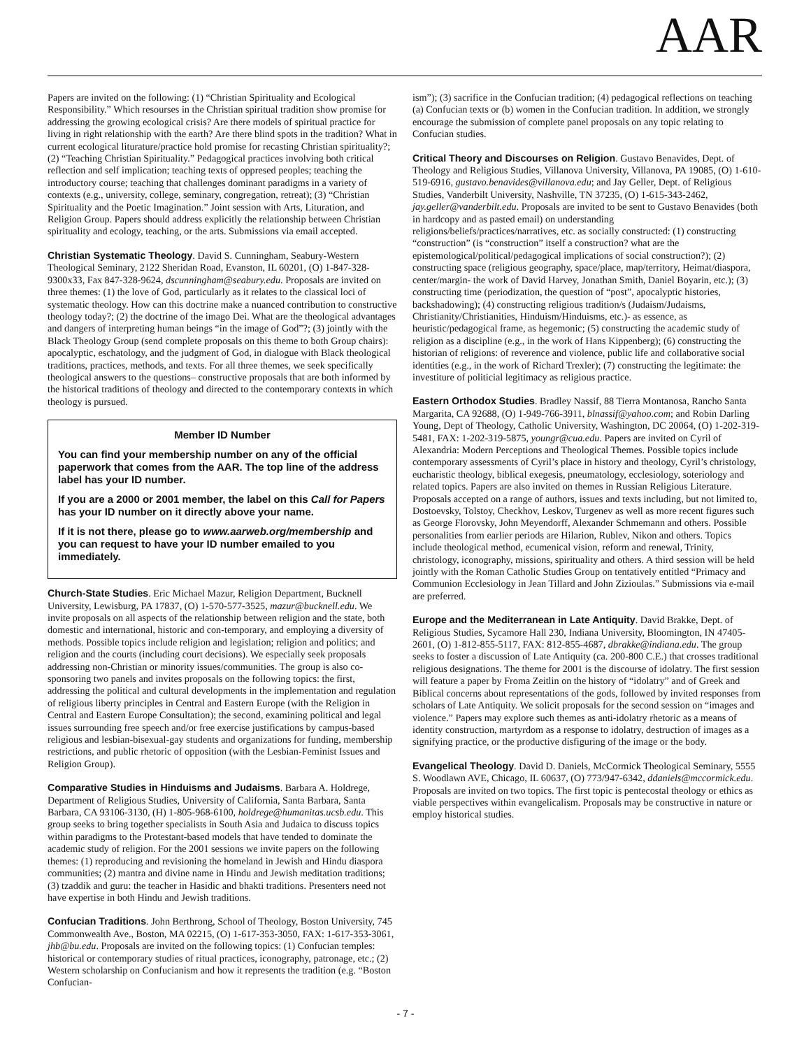AAR
Papers are invited on the following: (1) “Christian Spirituality and Ecological Responsibility.” Which resourses in the Christian spiritual tradition show promise for addressing the growing ecological crisis? Are there models of spiritual practice for living in right relationship with the earth? Are there blind spots in the tradition? What in current ecological liturature/practice hold promise for recasting Christian spirituality?; (2) “Teaching Christian Spirituality.” Pedagogical practices involving both critical reflection and self implication; teaching texts of oppresed peoples; teaching the introductory course; teaching that challenges dominant paradigms in a variety of contexts (e.g., university, college, seminary, congregation, retreat); (3) “Christian Spirituality and the Poetic Imagination.” Joint session with Arts, Lituration, and Religion Group. Papers should address explicitly the relationship between Christian spirituality and ecology, teaching, or the arts. Submissions via email accepted.
Christian Systematic Theology. David S. Cunningham, Seabury-Western Theological Seminary, 2122 Sheridan Road, Evanston, IL 60201, (O) 1-847-328-9300x33, Fax 847-328-9624, dscunningham@seabury.edu. Proposals are invited on three themes: (1) the love of God, particularly as it relates to the classical loci of systematic theology. How can this doctrine make a nuanced contribution to constructive theology today?; (2) the doctrine of the imago Dei. What are the theological advantages and dangers of interpreting human beings “in the image of God”?; (3) jointly with the Black Theology Group (send complete proposals on this theme to both Group chairs): apocalyptic, eschatology, and the judgment of God, in dialogue with Black theological traditions, practices, methods, and texts. For all three themes, we seek specifically theological answers to the questions– constructive proposals that are both informed by the historical traditions of theology and directed to the contemporary contexts in which theology is pursued.
Member ID Number
You can find your membership number on any of the official paperwork that comes from the AAR. The top line of the address label has your ID number.
If you are a 2000 or 2001 member, the label on this Call for Papers has your ID number on it directly above your name.
If it is not there, please go to www.aarweb.org/membership and you can request to have your ID number emailed to you immediately.
Church-State Studies. Eric Michael Mazur, Religion Department, Bucknell University, Lewisburg, PA 17837, (O) 1-570-577-3525, mazur@bucknell.edu. We invite proposals on all aspects of the relationship between religion and the state, both domestic and international, historic and con-temporary, and employing a diversity of methods. Possible topics include religion and legislation; religion and politics; and religion and the courts (including court decisions). We especially seek proposals addressing non-Christian or minority issues/communities. The group is also co-sponsoring two panels and invites proposals on the following topics: the first, addressing the political and cultural developments in the implementation and regulation of religious liberty principles in Central and Eastern Europe (with the Religion in Central and Eastern Europe Consultation); the second, examining political and legal issues surrounding free speech and/or free exercise justifications by campus-based religious and lesbian-bisexual-gay students and organizations for funding, membership restrictions, and public rhetoric of opposition (with the Lesbian-Feminist Issues and Religion Group).
Comparative Studies in Hinduisms and Judaisms. Barbara A. Holdrege, Department of Religious Studies, University of California, Santa Barbara, Santa Barbara, CA 93106-3130, (H) 1-805-968-6100, holdrege@humanitas.ucsb.edu. This group seeks to bring together specialists in South Asia and Judaica to discuss topics within paradigms to the Protestant-based models that have tended to dominate the academic study of religion. For the 2001 sessions we invite papers on the following themes: (1) reproducing and revisioning the homeland in Jewish and Hindu diaspora communities; (2) mantra and divine name in Hindu and Jewish meditation traditions; (3) tzaddik and guru: the teacher in Hasidic and bhakti traditions. Presenters need not have expertise in both Hindu and Jewish traditions.
Confucian Traditions. John Berthrong, School of Theology, Boston University, 745 Commonwealth Ave., Boston, MA 02215, (O) 1-617-353-3050, FAX: 1-617-353-3061, jhb@bu.edu. Proposals are invited on the following topics: (1) Confucian temples: historical or contemporary studies of ritual practices, iconography, patronage, etc.; (2) Western scholarship on Confucianism and how it represents the tradition (e.g. “Boston Confucian-
ism”); (3) sacrifice in the Confucian tradition; (4) pedagogical reflections on teaching (a) Confucian texts or (b) women in the Confucian tradition. In addition, we strongly encourage the submission of complete panel proposals on any topic relating to Confucian studies.
Critical Theory and Discourses on Religion. Gustavo Benavides, Dept. of Theology and Religious Studies, Villanova University, Villanova, PA 19085, (O) 1-610-519-6916, gustavo.benavides@villanova.edu; and Jay Geller, Dept. of Religious Studies, Vanderbilt University, Nashville, TN 37235, (O) 1-615-343-2462, jay.geller@vanderbilt.edu. Proposals are invited to be sent to Gustavo Benavides (both in hardcopy and as pasted email) on understanding religions/beliefs/practices/narratives, etc. as socially constructed: (1) constructing “construction” (is “construction” itself a construction? what are the epistemological/political/pedagogical implications of social construction?); (2) constructing space (religious geography, space/place, map/territory, Heimat/diaspora, center/margin- the work of David Harvey, Jonathan Smith, Daniel Boyarin, etc.); (3) constructing time (periodization, the question of “post”, apocalyptic histories, backshadowing); (4) constructing religious tradition/s (Judaism/Judaisms, Christianity/Christianities, Hinduism/Hinduisms, etc.)- as essence, as heuristic/pedagogical frame, as hegemonic; (5) constructing the academic study of religion as a discipline (e.g., in the work of Hans Kippenberg); (6) constructing the historian of religions: of reverence and violence, public life and collaborative social identities (e.g., in the work of Richard Trexler); (7) constructing the legitimate: the investiture of politicial legitimacy as religious practice.
Eastern Orthodox Studies. Bradley Nassif, 88 Tierra Montanosa, Rancho Santa Margarita, CA 92688, (O) 1-949-766-3911, blnassif@yahoo.com; and Robin Darling Young, Dept of Theology, Catholic University, Washington, DC 20064, (O) 1-202-319-5481, FAX: 1-202-319-5875, youngr@cua.edu. Papers are invited on Cyril of Alexandria: Modern Perceptions and Theological Themes. Possible topics include contemporary assessments of Cyril’s place in history and theology, Cyril’s christology, eucharistic theology, biblical exegesis, pneumatology, ecclesiology, soteriology and related topics. Papers are also invited on themes in Russian Religious Literature. Proposals accepted on a range of authors, issues and texts including, but not limited to, Dostoevsky, Tolstoy, Checkhov, Leskov, Turgenev as well as more recent figures such as George Florovsky, John Meyendorff, Alexander Schmemann and others. Possible personalities from earlier periods are Hilarion, Rublev, Nikon and others. Topics include theological method, ecumenical vision, reform and renewal, Trinity, christology, iconography, missions, spirituality and others. A third session will be held jointly with the Roman Catholic Studies Group on tentatively entitled “Primacy and Communion Ecclesiology in Jean Tillard and John Zizioulas.” Submissions via e-mail are preferred.
Europe and the Mediterranean in Late Antiquity. David Brakke, Dept. of Religious Studies, Sycamore Hall 230, Indiana University, Bloomington, IN 47405-2601, (O) 1-812-855-5117, FAX: 812-855-4687, dbrakke@indiana.edu. The group seeks to foster a discussion of Late Antiquity (ca. 200-800 C.E.) that crosses traditional religious designations. The theme for 2001 is the discourse of idolatry. The first session will feature a paper by Froma Zeitlin on the history of “idolatry” and of Greek and Biblical concerns about representations of the gods, followed by invited responses from scholars of Late Antiquity. We solicit proposals for the second session on “images and violence.” Papers may explore such themes as anti-idolatry rhetoric as a means of identity construction, martyrdom as a response to idolatry, destruction of images as a signifying practice, or the productive disfiguring of the image or the body.
Evangelical Theology. David D. Daniels, McCormick Theological Seminary, 5555 S. Woodlawn AVE, Chicago, IL 60637, (O) 773/947-6342, ddaniels@mccormick.edu. Proposals are invited on two topics. The first topic is pentecostal theology or ethics as viable perspectives within evangelicalism. Proposals may be constructive in nature or employ historical studies.
- 7 -